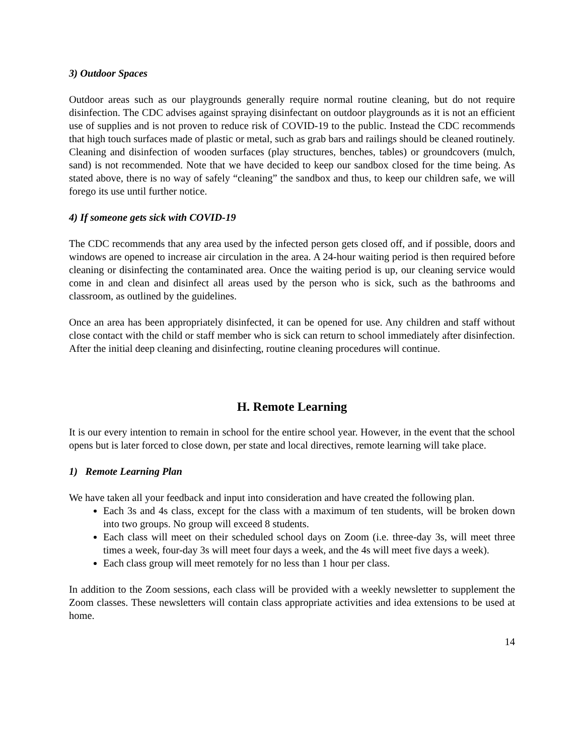3) Outdoor Spaces
Outdoor areas such as our playgrounds generally require normal routine cleaning, but do not require disinfection. The CDC advises against spraying disinfectant on outdoor playgrounds as it is not an efficient use of supplies and is not proven to reduce risk of COVID-19 to the public. Instead the CDC recommends that high touch surfaces made of plastic or metal, such as grab bars and railings should be cleaned routinely. Cleaning and disinfection of wooden surfaces (play structures, benches, tables) or groundcovers (mulch, sand) is not recommended. Note that we have decided to keep our sandbox closed for the time being. As stated above, there is no way of safely “cleaning” the sandbox and thus, to keep our children safe, we will forego its use until further notice.
4) If someone gets sick with COVID-19
The CDC recommends that any area used by the infected person gets closed off, and if possible, doors and windows are opened to increase air circulation in the area. A 24-hour waiting period is then required before cleaning or disinfecting the contaminated area. Once the waiting period is up, our cleaning service would come in and clean and disinfect all areas used by the person who is sick, such as the bathrooms and classroom, as outlined by the guidelines.
Once an area has been appropriately disinfected, it can be opened for use. Any children and staff without close contact with the child or staff member who is sick can return to school immediately after disinfection. After the initial deep cleaning and disinfecting, routine cleaning procedures will continue.
H. Remote Learning
It is our every intention to remain in school for the entire school year. However, in the event that the school opens but is later forced to close down, per state and local directives, remote learning will take place.
1) Remote Learning Plan
We have taken all your feedback and input into consideration and have created the following plan.
Each 3s and 4s class, except for the class with a maximum of ten students, will be broken down into two groups. No group will exceed 8 students.
Each class will meet on their scheduled school days on Zoom (i.e. three-day 3s, will meet three times a week, four-day 3s will meet four days a week, and the 4s will meet five days a week).
Each class group will meet remotely for no less than 1 hour per class.
In addition to the Zoom sessions, each class will be provided with a weekly newsletter to supplement the Zoom classes. These newsletters will contain class appropriate activities and idea extensions to be used at home.
14